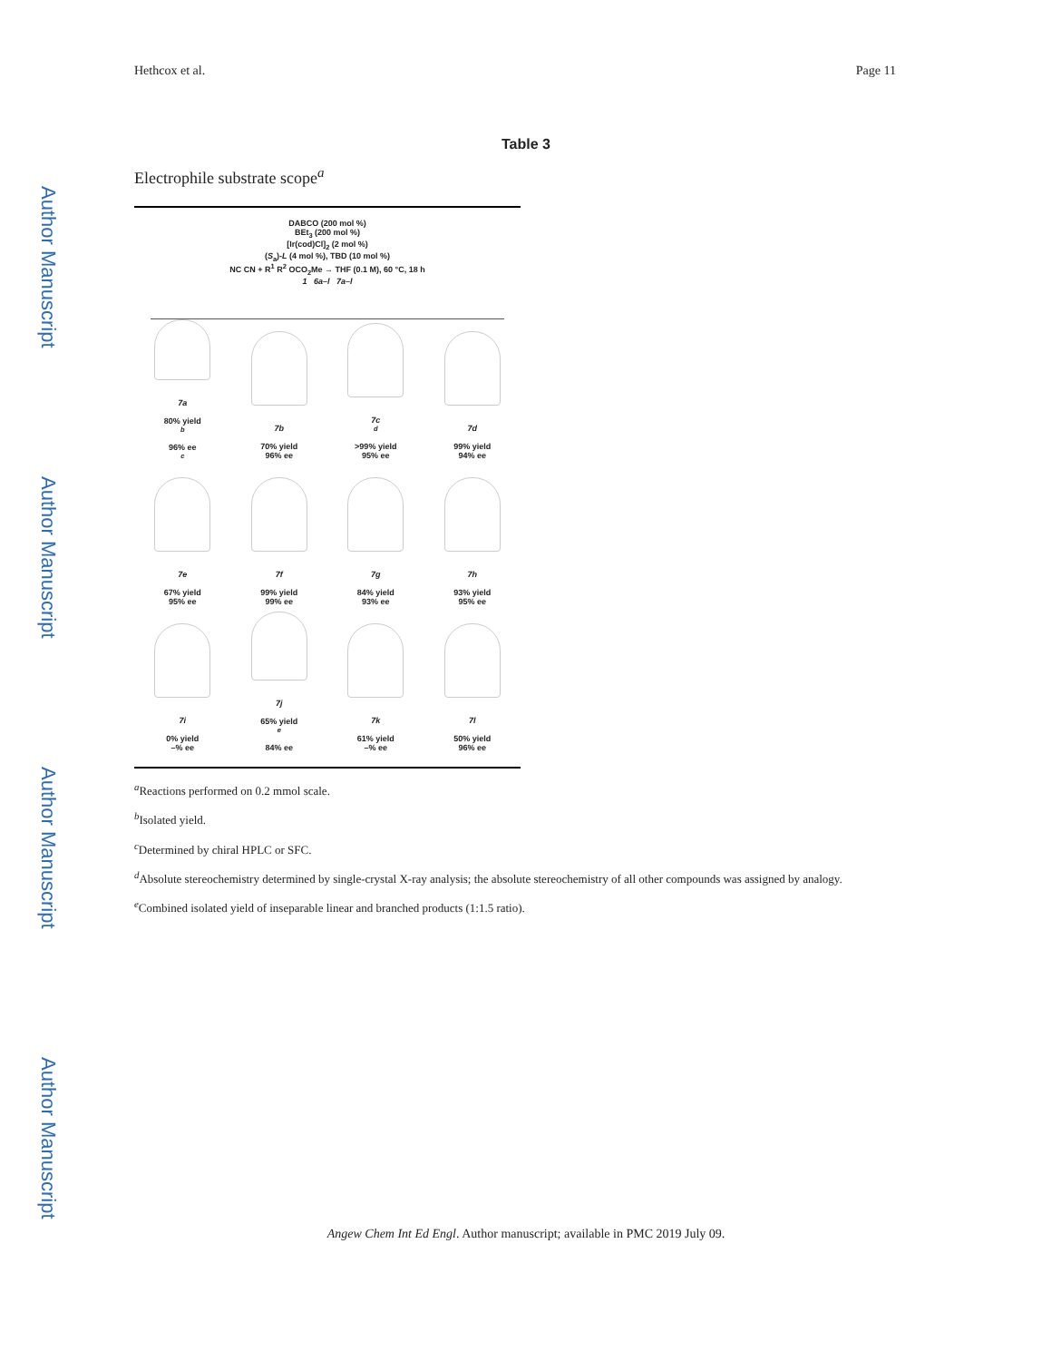Author Manuscript
Author Manuscript
Author Manuscript
Author Manuscript
Hethcox et al. Page 11
Table 3
Electrophile substrate scope<sup>a</sup>
DABCO (200 mol %)
BEt<sub>3</sub> (200 mol %)
[Ir(cod)Cl]<sub>2</sub> (2 mol %)
(S<sub>a</sub>)-L (4 mol %), TBD (10 mol %)
NC CN + R<sup>1</sup> R<sup>2</sup> OCO<sub>2</sub>Me → THF (0.1 M), 60 °C, 18 h
1 6a–l 7a–l
7a
80% yield
<sup>b</sup>
96% ee
<sup>c</sup>
7b
70% yield
96% ee
7c
<sup>d</sup>
>99% yield
95% ee
7d
99% yield
94% ee
7e
67% yield
95% ee
7f
99% yield
99% ee
7g
84% yield
93% ee
7h
93% yield
95% ee
7i
0% yield
–% ee
7j
65% yield
<sup>e</sup>
84% ee
7k
61% yield
–% ee
7l
50% yield
96% ee
<sup>a</sup> Reactions performed on 0.2 mmol scale.
<sup>b</sup> Isolated yield.
<sup>c</sup> Determined by chiral HPLC or SFC.
<sup>d</sup> Absolute stereochemistry determined by single-crystal X-ray analysis; the absolute stereochemistry of all other compounds was assigned by analogy.
<sup>e</sup> Combined isolated yield of inseparable linear and branched products (1:1.5 ratio).
Angew Chem Int Ed Engl. Author manuscript; available in PMC 2019 July 09.